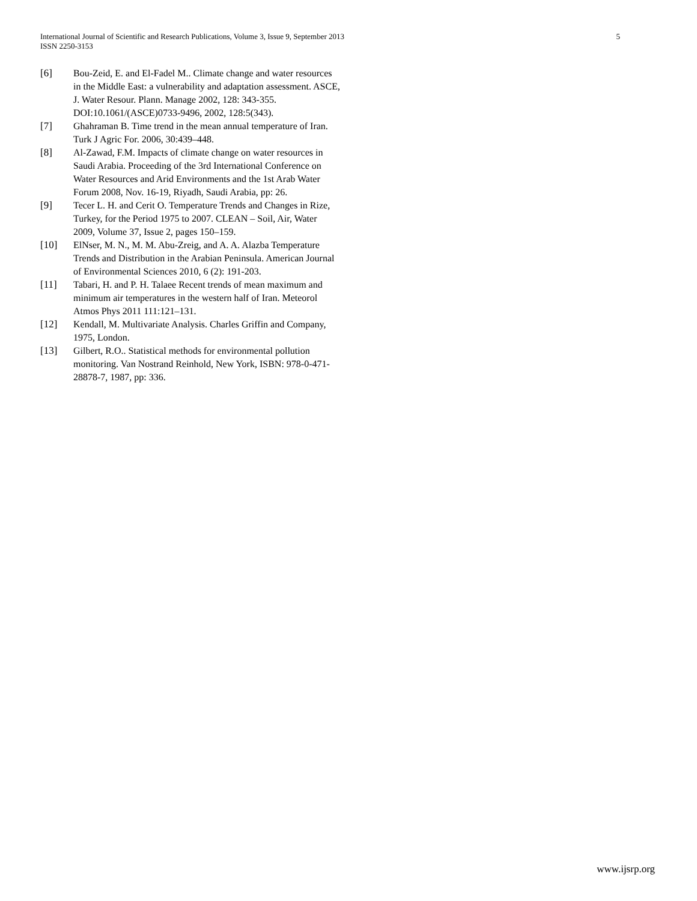5 International Journal of Scientific and Research Publications, Volume 3, Issue 9, September 2013
ISSN 2250-3153
[6] Bou-Zeid, E. and El-Fadel M.. Climate change and water resources in the Middle East: a vulnerability and adaptation assessment. ASCE, J. Water Resour. Plann. Manage 2002, 128: 343-355. DOI:10.1061/(ASCE)0733-9496, 2002, 128:5(343).
[7] Ghahraman B. Time trend in the mean annual temperature of Iran. Turk J Agric For. 2006, 30:439–448.
[8] Al-Zawad, F.M. Impacts of climate change on water resources in Saudi Arabia. Proceeding of the 3rd International Conference on Water Resources and Arid Environments and the 1st Arab Water Forum 2008, Nov. 16-19, Riyadh, Saudi Arabia, pp: 26.
[9] Tecer L. H. and Cerit O. Temperature Trends and Changes in Rize, Turkey, for the Period 1975 to 2007. CLEAN – Soil, Air, Water 2009, Volume 37, Issue 2, pages 150–159.
[10] ElNser, M. N., M. M. Abu-Zreig, and A. A. Alazba Temperature Trends and Distribution in the Arabian Peninsula. American Journal of Environmental Sciences 2010, 6 (2): 191-203.
[11] Tabari, H. and P. H. Talaee Recent trends of mean maximum and minimum air temperatures in the western half of Iran. Meteorol Atmos Phys 2011 111:121–131.
[12] Kendall, M. Multivariate Analysis. Charles Griffin and Company, 1975, London.
[13] Gilbert, R.O.. Statistical methods for environmental pollution monitoring. Van Nostrand Reinhold, New York, ISBN: 978-0-471-28878-7, 1987, pp: 336.
www.ijsrp.org